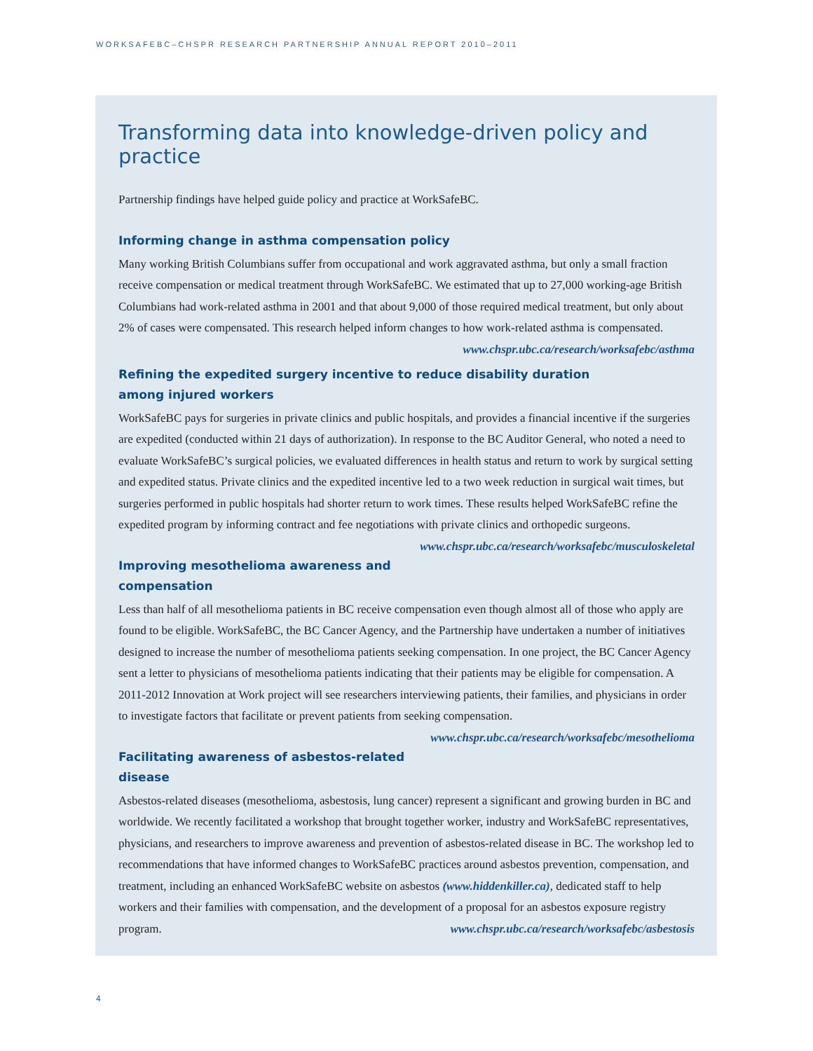WORKSAFEBC–CHSPR RESEARCH PARTNERSHIP ANNUAL REPORT 2010–2011
Transforming data into knowledge-driven policy and practice
Partnership findings have helped guide policy and practice at WorkSafeBC.
Informing change in asthma compensation policy
Many working British Columbians suffer from occupational and work aggravated asthma, but only a small fraction receive compensation or medical treatment through WorkSafeBC. We estimated that up to 27,000 working-age British Columbians had work-related asthma in 2001 and that about 9,000 of those required medical treatment, but only about 2% of cases were compensated. This research helped inform changes to how work-related asthma is compensated. www.chspr.ubc.ca/research/worksafebc/asthma
Refining the expedited surgery incentive to reduce disability duration
among injured workers
WorkSafeBC pays for surgeries in private clinics and public hospitals, and provides a financial incentive if the surgeries are expedited (conducted within 21 days of authorization). In response to the BC Auditor General, who noted a need to evaluate WorkSafeBC’s surgical policies, we evaluated differences in health status and return to work by surgical setting and expedited status. Private clinics and the expedited incentive led to a two week reduction in surgical wait times, but surgeries performed in public hospitals had shorter return to work times. These results helped WorkSafeBC refine the expedited program by informing contract and fee negotiations with private clinics and orthopedic surgeons. www.chspr.ubc.ca/research/worksafebc/musculoskeletal
Improving mesothelioma awareness and compensation
Less than half of all mesothelioma patients in BC receive compensation even though almost all of those who apply are found to be eligible. WorkSafeBC, the BC Cancer Agency, and the Partnership have undertaken a number of initiatives designed to increase the number of mesothelioma patients seeking compensation. In one project, the BC Cancer Agency sent a letter to physicians of mesothelioma patients indicating that their patients may be eligible for compensation. A 2011-2012 Innovation at Work project will see researchers interviewing patients, their families, and physicians in order to investigate factors that facilitate or prevent patients from seeking compensation. www.chspr.ubc.ca/research/worksafebc/mesothelioma
Facilitating awareness of asbestos-related disease
Asbestos-related diseases (mesothelioma, asbestosis, lung cancer) represent a significant and growing burden in BC and worldwide. We recently facilitated a workshop that brought together worker, industry and WorkSafeBC representatives, physicians, and researchers to improve awareness and prevention of asbestos-related disease in BC. The workshop led to recommendations that have informed changes to WorkSafeBC practices around asbestos prevention, compensation, and treatment, including an enhanced WorkSafeBC website on asbestos (www.hiddenkiller.ca), dedicated staff to help workers and their families with compensation, and the development of a proposal for an asbestos exposure registry program. www.chspr.ubc.ca/research/worksafebc/asbestosis
4